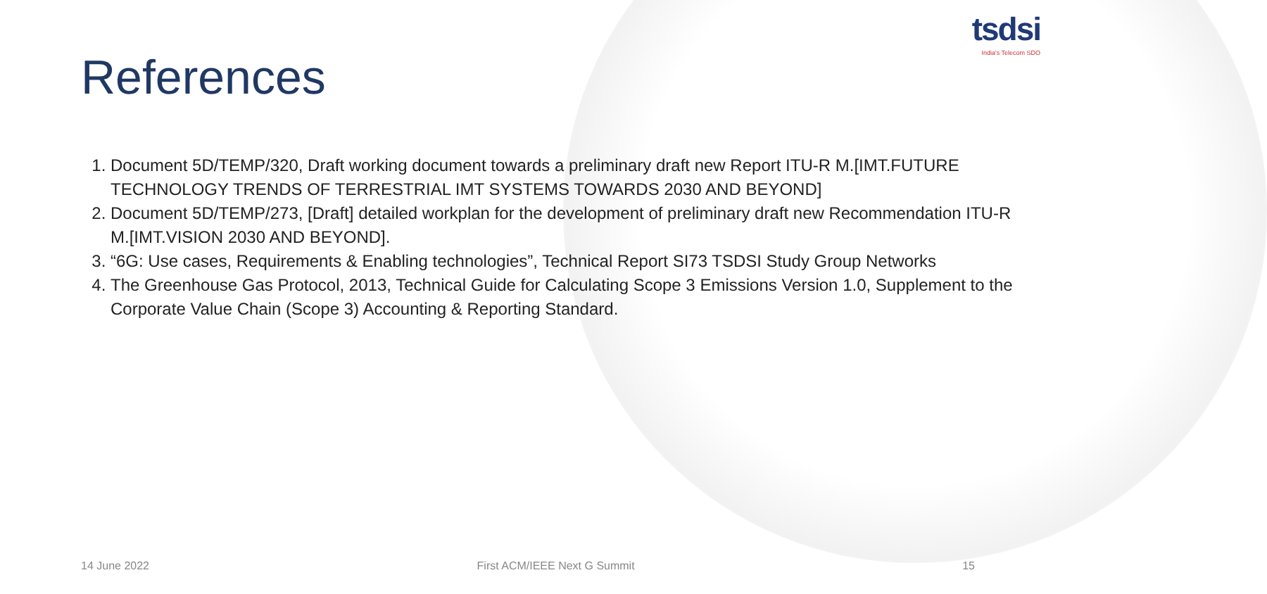tsdsi
India's Telecom SDO
References
1. Document 5D/TEMP/320, Draft working document towards a preliminary draft new Report ITU-R M.[IMT.FUTURE TECHNOLOGY TRENDS OF TERRESTRIAL IMT SYSTEMS TOWARDS 2030 AND BEYOND]
2. Document 5D/TEMP/273, [Draft] detailed workplan for the development of preliminary draft new Recommendation ITU-R M.[IMT.VISION 2030 AND BEYOND].
3. “6G: Use cases, Requirements & Enabling technologies”, Technical Report SI73 TSDSI Study Group Networks
4. The Greenhouse Gas Protocol, 2013, Technical Guide for Calculating Scope 3 Emissions Version 1.0, Supplement to the Corporate Value Chain (Scope 3) Accounting & Reporting Standard.
14 June 2022 First ACM/IEEE Next G Summit 15